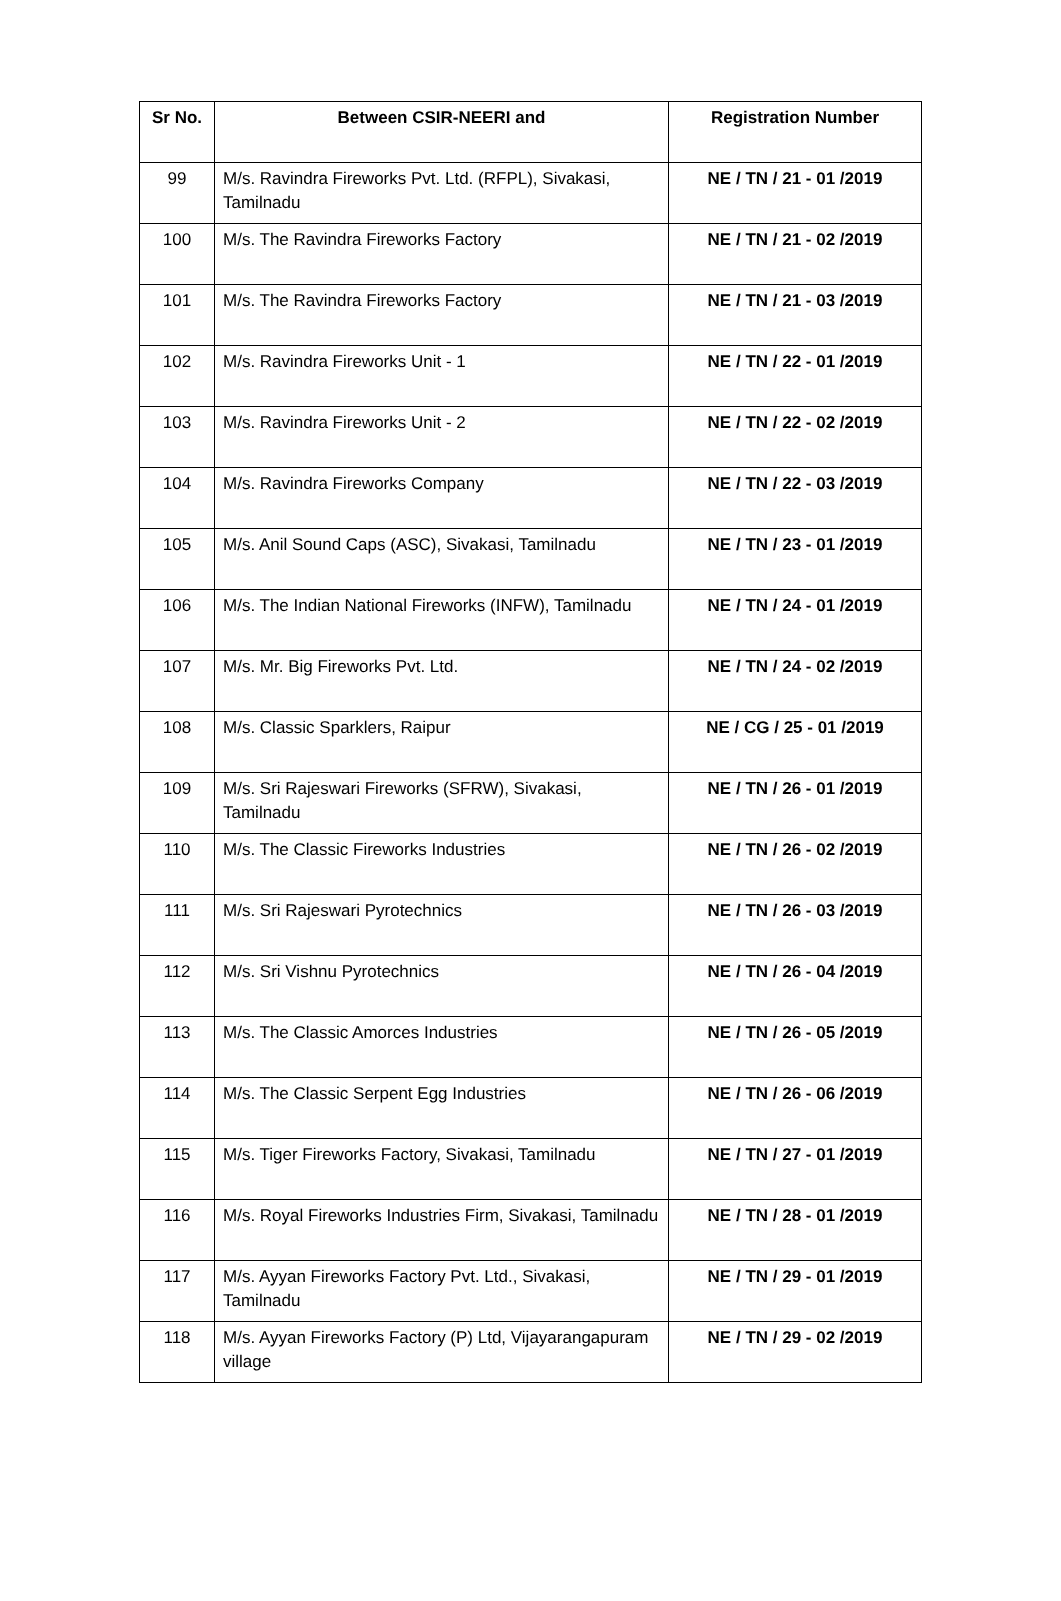| Sr No. | Between CSIR-NEERI and | Registration Number |
| --- | --- | --- |
| 99 | M/s. Ravindra Fireworks Pvt. Ltd. (RFPL), Sivakasi, Tamilnadu | NE / TN / 21 - 01 /2019 |
| 100 | M/s. The Ravindra Fireworks Factory | NE / TN / 21 - 02 /2019 |
| 101 | M/s. The Ravindra Fireworks Factory | NE / TN / 21 - 03 /2019 |
| 102 | M/s. Ravindra Fireworks Unit - 1 | NE / TN / 22 - 01 /2019 |
| 103 | M/s. Ravindra Fireworks Unit - 2 | NE / TN / 22 - 02 /2019 |
| 104 | M/s. Ravindra Fireworks Company | NE / TN / 22 - 03 /2019 |
| 105 | M/s. Anil Sound Caps (ASC), Sivakasi, Tamilnadu | NE / TN / 23 - 01 /2019 |
| 106 | M/s. The Indian National Fireworks (INFW), Tamilnadu | NE / TN / 24 - 01 /2019 |
| 107 | M/s. Mr. Big Fireworks Pvt. Ltd. | NE / TN / 24 - 02 /2019 |
| 108 | M/s. Classic Sparklers, Raipur | NE / CG / 25 - 01 /2019 |
| 109 | M/s. Sri Rajeswari Fireworks (SFRW), Sivakasi, Tamilnadu | NE / TN / 26 - 01 /2019 |
| 110 | M/s. The Classic Fireworks Industries | NE / TN / 26 - 02 /2019 |
| 111 | M/s. Sri Rajeswari Pyrotechnics | NE / TN / 26 - 03 /2019 |
| 112 | M/s. Sri Vishnu Pyrotechnics | NE / TN / 26 - 04 /2019 |
| 113 | M/s. The Classic Amorces Industries | NE / TN / 26 - 05 /2019 |
| 114 | M/s. The Classic Serpent Egg Industries | NE / TN / 26 - 06 /2019 |
| 115 | M/s. Tiger Fireworks Factory, Sivakasi, Tamilnadu | NE / TN / 27 - 01 /2019 |
| 116 | M/s. Royal Fireworks Industries Firm, Sivakasi, Tamilnadu | NE / TN / 28 - 01 /2019 |
| 117 | M/s. Ayyan Fireworks Factory Pvt. Ltd., Sivakasi, Tamilnadu | NE / TN / 29 - 01 /2019 |
| 118 | M/s. Ayyan Fireworks Factory (P) Ltd, Vijayarangapuram village | NE / TN / 29 - 02 /2019 |